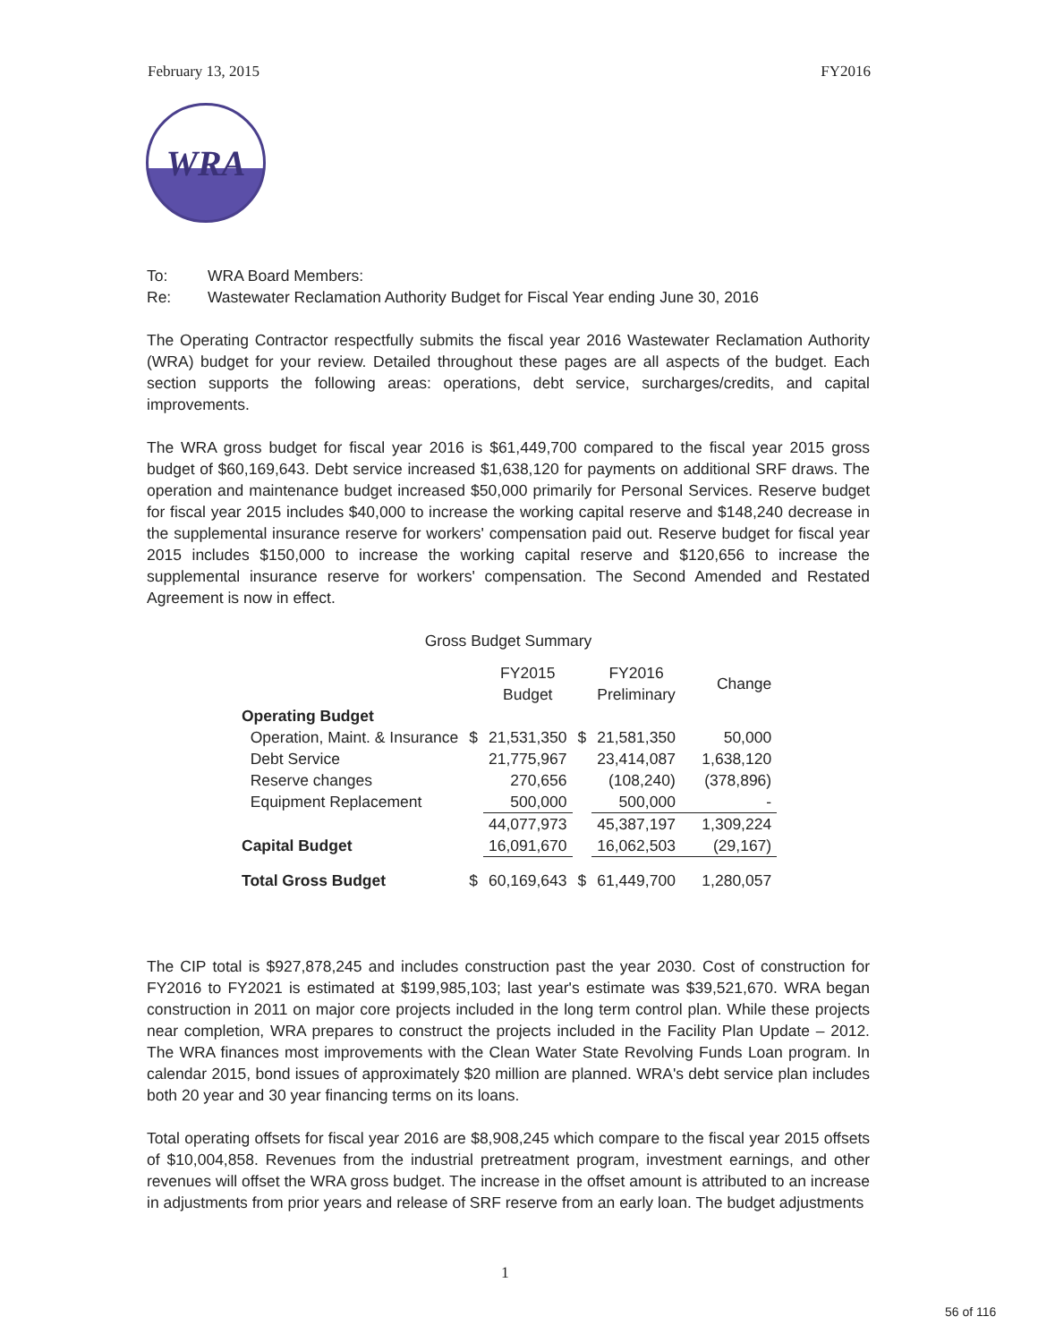February 13, 2015 FY2016
WRA
To: WRA Board Members:
Re: Wastewater Reclamation Authority Budget for Fiscal Year ending June 30, 2016
The Operating Contractor respectfully submits the fiscal year 2016 Wastewater Reclamation Authority (WRA) budget for your review. Detailed throughout these pages are all aspects of the budget. Each section supports the following areas: operations, debt service, surcharges/credits, and capital improvements.
The WRA gross budget for fiscal year 2016 is $61,449,700 compared to the fiscal year 2015 gross budget of $60,169,643. Debt service increased $1,638,120 for payments on additional SRF draws. The operation and maintenance budget increased $50,000 primarily for Personal Services. Reserve budget for fiscal year 2015 includes $40,000 to increase the working capital reserve and $148,240 decrease in the supplemental insurance reserve for workers' compensation paid out. Reserve budget for fiscal year 2015 includes $150,000 to increase the working capital reserve and $120,656 to increase the supplemental insurance reserve for workers' compensation. The Second Amended and Restated Agreement is now in effect.
Gross Budget Summary
| | | FY2015 Budget | | FY2016 Preliminary | Change |
| --- | --- | --- | --- | --- | --- |
| Operating Budget | | | | | |
| Operation, Maint. & Insurance | $ | 21,531,350 | $ | 21,581,350 | 50,000 |
| Debt Service | | 21,775,967 | | 23,414,087 | 1,638,120 |
| Reserve changes | | 270,656 | | (108,240) | (378,896) |
| Equipment Replacement | | 500,000 | | 500,000 | - |
| | | 44,077,973 | | 45,387,197 | 1,309,224 |
| Capital Budget | | 16,091,670 | | 16,062,503 | (29,167) |
| Total Gross Budget | $ | 60,169,643 | $ | 61,449,700 | 1,280,057 |
The CIP total is $927,878,245 and includes construction past the year 2030. Cost of construction for FY2016 to FY2021 is estimated at $199,985,103; last year's estimate was $39,521,670. WRA began construction in 2011 on major core projects included in the long term control plan. While these projects near completion, WRA prepares to construct the projects included in the Facility Plan Update – 2012. The WRA finances most improvements with the Clean Water State Revolving Funds Loan program. In calendar 2015, bond issues of approximately $20 million are planned. WRA's debt service plan includes both 20 year and 30 year financing terms on its loans.
Total operating offsets for fiscal year 2016 are $8,908,245 which compare to the fiscal year 2015 offsets of $10,004,858. Revenues from the industrial pretreatment program, investment earnings, and other revenues will offset the WRA gross budget. The increase in the offset amount is attributed to an increase in adjustments from prior years and release of SRF reserve from an early loan. The budget adjustments
1
56 of 116